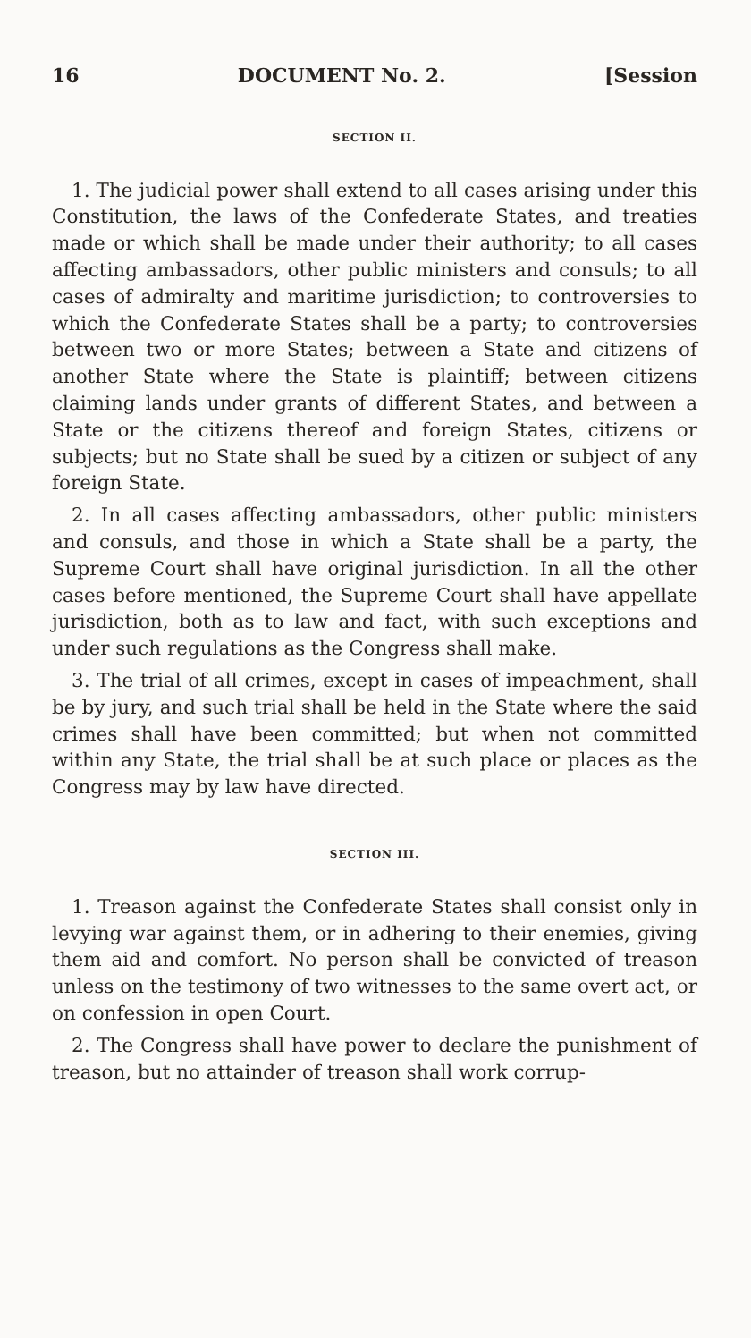16 DOCUMENT No. 2. [Session
SECTION II.
1. The judicial power shall extend to all cases arising under this Constitution, the laws of the Confederate States, and treaties made or which shall be made under their authority; to all cases affecting ambassadors, other public ministers and consuls; to all cases of admiralty and maritime jurisdiction; to controversies to which the Confederate States shall be a party; to controversies between two or more States; between a State and citizens of another State where the State is plaintiff; between citizens claiming lands under grants of different States, and between a State or the citizens thereof and foreign States, citizens or subjects; but no State shall be sued by a citizen or subject of any foreign State.
2. In all cases affecting ambassadors, other public ministers and consuls, and those in which a State shall be a party, the Supreme Court shall have original jurisdiction. In all the other cases before mentioned, the Supreme Court shall have appellate jurisdiction, both as to law and fact, with such exceptions and under such regulations as the Congress shall make.
3. The trial of all crimes, except in cases of impeachment, shall be by jury, and such trial shall be held in the State where the said crimes shall have been committed; but when not committed within any State, the trial shall be at such place or places as the Congress may by law have directed.
SECTION III.
1. Treason against the Confederate States shall consist only in levying war against them, or in adhering to their enemies, giving them aid and comfort. No person shall be convicted of treason unless on the testimony of two witnesses to the same overt act, or on confession in open Court.
2. The Congress shall have power to declare the punishment of treason, but no attainder of treason shall work corrup-